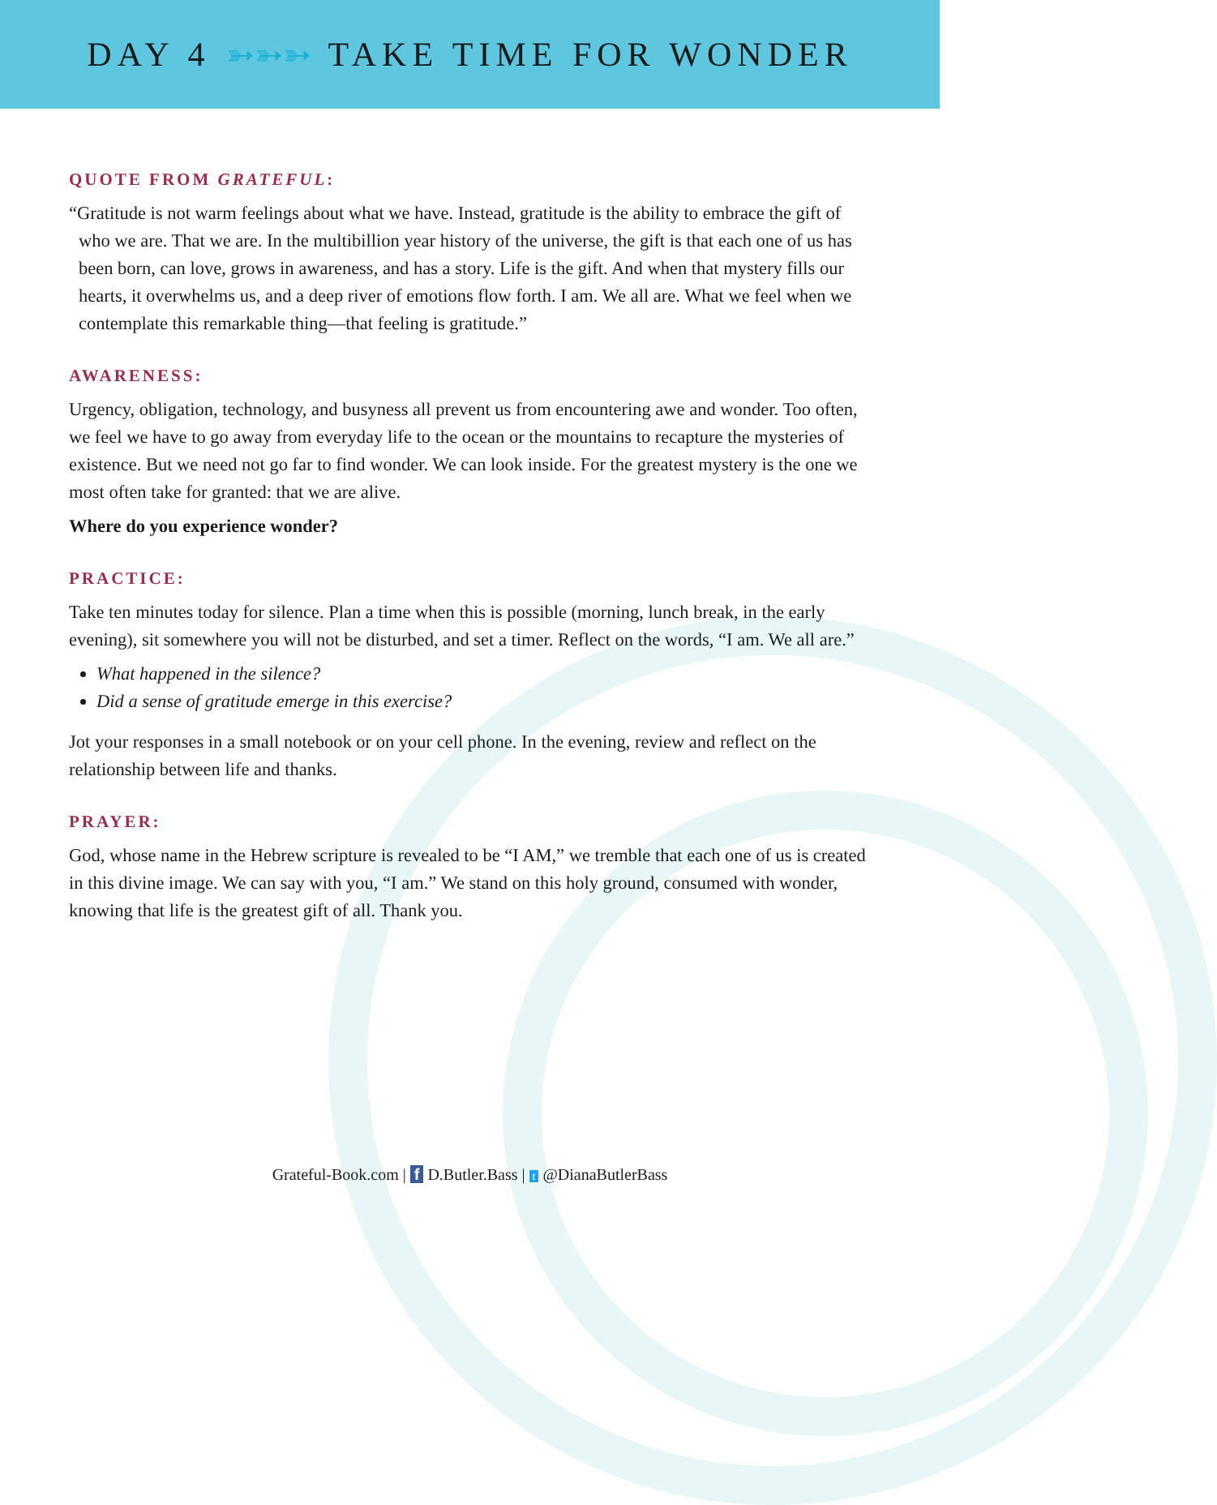DAY 4 ➳➳➳ TAKE TIME FOR WONDER
QUOTE FROM GRATEFUL:
“Gratitude is not warm feelings about what we have. Instead, gratitude is the ability to embrace the gift of who we are. That we are. In the multibillion year history of the universe, the gift is that each one of us has been born, can love, grows in awareness, and has a story. Life is the gift. And when that mystery fills our hearts, it overwhelms us, and a deep river of emotions flow forth. I am. We all are. What we feel when we contemplate this remarkable thing—that feeling is gratitude.”
AWARENESS:
Urgency, obligation, technology, and busyness all prevent us from encountering awe and wonder. Too often, we feel we have to go away from everyday life to the ocean or the mountains to recapture the mysteries of existence. But we need not go far to find wonder. We can look inside. For the greatest mystery is the one we most often take for granted: that we are alive.
Where do you experience wonder?
PRACTICE:
Take ten minutes today for silence. Plan a time when this is possible (morning, lunch break, in the early evening), sit somewhere you will not be disturbed, and set a timer. Reflect on the words, “I am. We all are.”
What happened in the silence?
Did a sense of gratitude emerge in this exercise?
Jot your responses in a small notebook or on your cell phone. In the evening, review and reflect on the relationship between life and thanks.
PRAYER:
God, whose name in the Hebrew scripture is revealed to be “I AM,” we tremble that each one of us is created in this divine image. We can say with you, “I am.” We stand on this holy ground, consumed with wonder, knowing that life is the greatest gift of all. Thank you.
Grateful-Book.com | f D.Butler.Bass | t @DianaButlerBass